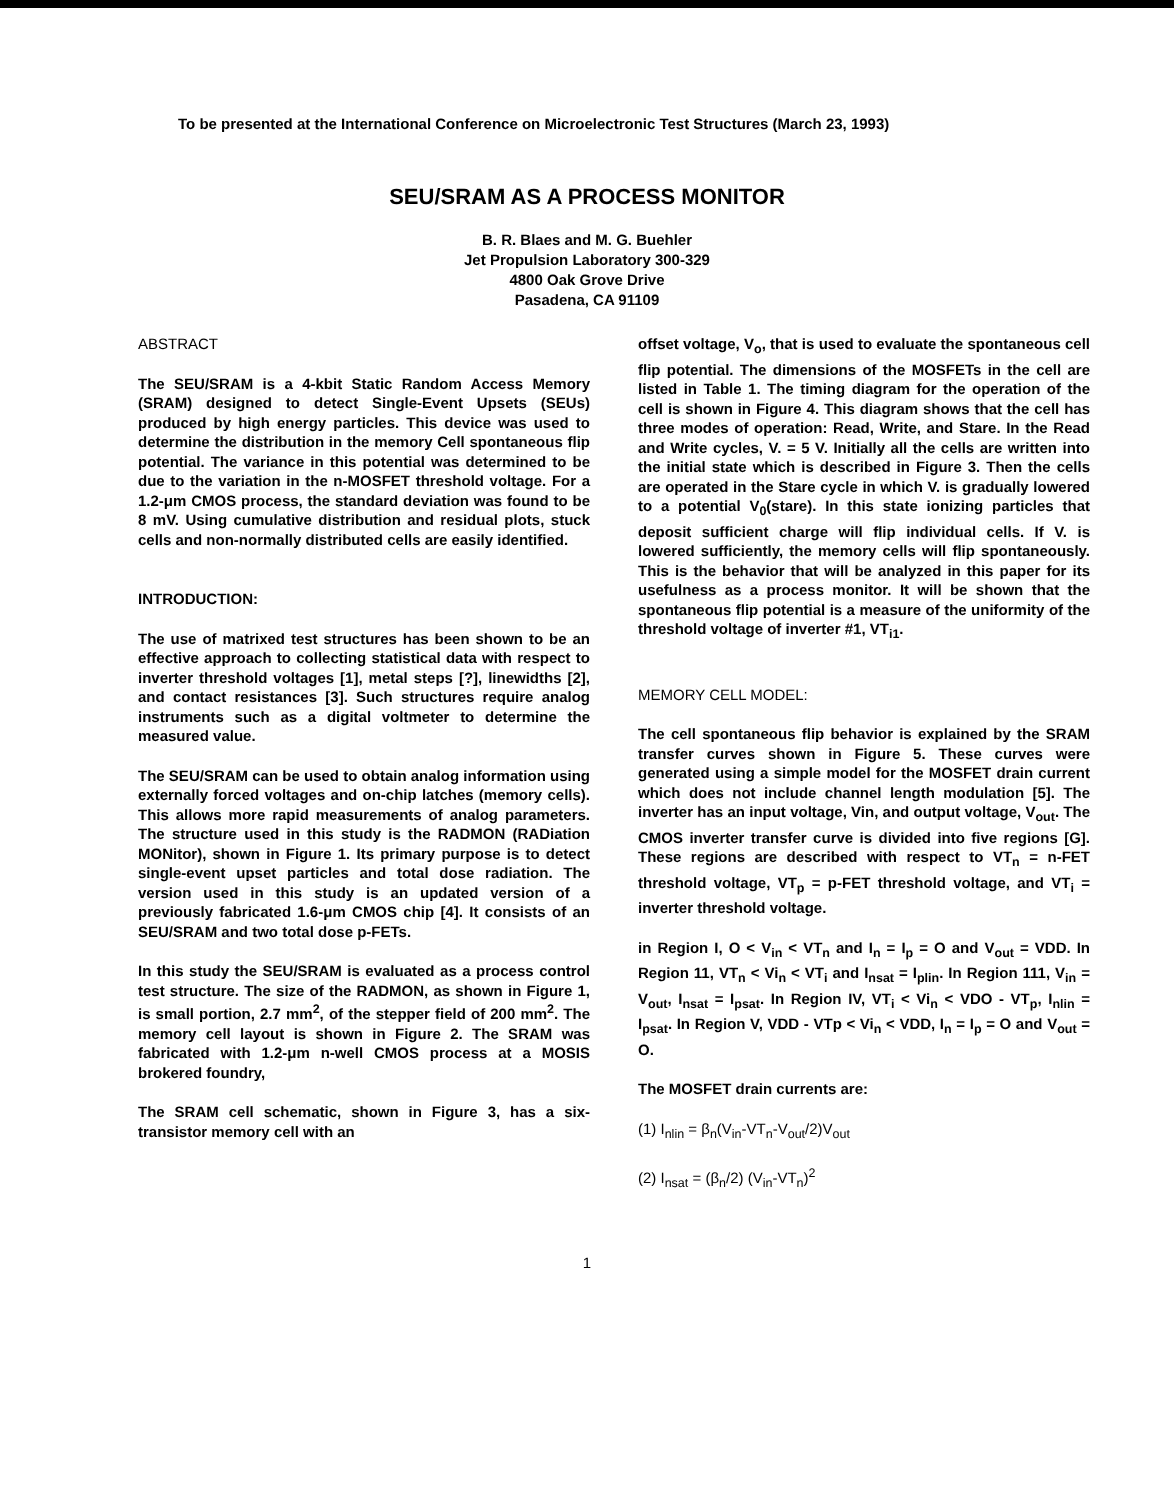To be presented at the International Conference on Microelectronic Test Structures (March 23, 1993)
SEU/SRAM AS A PROCESS MONITOR
B. R. Blaes and M. G. Buehler
Jet Propulsion Laboratory 300-329
4800 Oak Grove Drive
Pasadena, CA 91109
ABSTRACT
The SEU/SRAM is a 4-kbit Static Random Access Memory (SRAM) designed to detect Single-Event Upsets (SEUs) produced by high energy particles. This device was used to determine the distribution in the memory Cell spontaneous flip potential. The variance in this potential was determined to be due to the variation in the n-MOSFET threshold voltage. For a 1.2-μm CMOS process, the standard deviation was found to be 8 mV. Using cumulative distribution and residual plots, stuck cells and non-normally distributed cells are easily identified.
INTRODUCTION:
The use of matrixed test structures has been shown to be an effective approach to collecting statistical data with respect to inverter threshold voltages [1], metal steps [?], linewidths [2], and contact resistances [3]. Such structures require analog instruments such as a digital voltmeter to determine the measured value.
The SEU/SRAM can be used to obtain analog information using externally forced voltages and on-chip latches (memory cells). This allows more rapid measurements of analog parameters. The structure used in this study is the RADMON (RADiation MONitor), shown in Figure 1. Its primary purpose is to detect single-event upset particles and total dose radiation. The version used in this study is an updated version of a previously fabricated 1.6-μm CMOS chip [4]. It consists of an SEU/SRAM and two total dose p-FETs.
In this study the SEU/SRAM is evaluated as a process control test structure. The size of the RADMON, as shown in Figure 1, is small portion, 2.7 mm<sup>2</sup>, of the stepper field of 200 mm<sup>2</sup>. The memory cell layout is shown in Figure 2. The SRAM was fabricated with 1.2-μm n-well CMOS process at a MOSIS brokered foundry,
The SRAM cell schematic, shown in Figure 3, has a six-transistor memory cell with an
offset voltage, V<sub>o</sub>, that is used to evaluate the spontaneous cell flip potential. The dimensions of the MOSFETs in the cell are listed in Table 1. The timing diagram for the operation of the cell is shown in Figure 4. This diagram shows that the cell has three modes of operation: Read, Write, and Stare. In the Read and Write cycles, V. = 5 V. Initially all the cells are written into the initial state which is described in Figure 3. Then the cells are operated in the Stare cycle in which V. is gradually lowered to a potential V<sub>0</sub>(stare). In this state ionizing particles that deposit sufficient charge will flip individual cells. If V. is lowered sufficiently, the memory cells will flip spontaneously. This is the behavior that will be analyzed in this paper for its usefulness as a process monitor. It will be shown that the spontaneous flip potential is a measure of the uniformity of the threshold voltage of inverter #1, VT<sub>i1</sub>.
MEMORY CELL MODEL:
The cell spontaneous flip behavior is explained by the SRAM transfer curves shown in Figure 5. These curves were generated using a simple model for the MOSFET drain current which does not include channel length modulation [5]. The inverter has an input voltage, Vin, and output voltage, V<sub>out</sub>. The CMOS inverter transfer curve is divided into five regions [G]. These regions are described with respect to VT<sub>n</sub> = n-FET threshold voltage, VT<sub>p</sub> = p-FET threshold voltage, and VT<sub>i</sub> = inverter threshold voltage.
in Region I, O < V<sub>in</sub> < VT<sub>n</sub> and I<sub>n</sub> = I<sub>p</sub> = O and V<sub>out</sub> = VDD. In Region 11, VT<sub>n</sub> < Vi<sub>n</sub> < VT<sub>i</sub> and I<sub>nsat</sub> = I<sub>plin</sub>. In Region 111, V<sub>in</sub> = V<sub>out</sub>, I<sub>nsat</sub> = I<sub>psat</sub>. In Region IV, VT<sub>i</sub> < Vi<sub>n</sub> < VDO - VT<sub>p</sub>, I<sub>nlin</sub> = I<sub>psat</sub>. In Region V, VDD - VTp < Vi<sub>n</sub> < VDD, I<sub>n</sub> = I<sub>p</sub> = O and V<sub>out</sub> = O.
The MOSFET drain currents are:
(1) I<sub>nlin</sub> = β<sub>n</sub>(V<sub>in</sub>-VT<sub>n</sub>-V<sub>out</sub>/2)V<sub>out</sub>
(2) I<sub>nsat</sub> = (β<sub>n</sub>/2) (V<sub>in</sub>-VT<sub>n</sub>)<sup>2</sup>
1